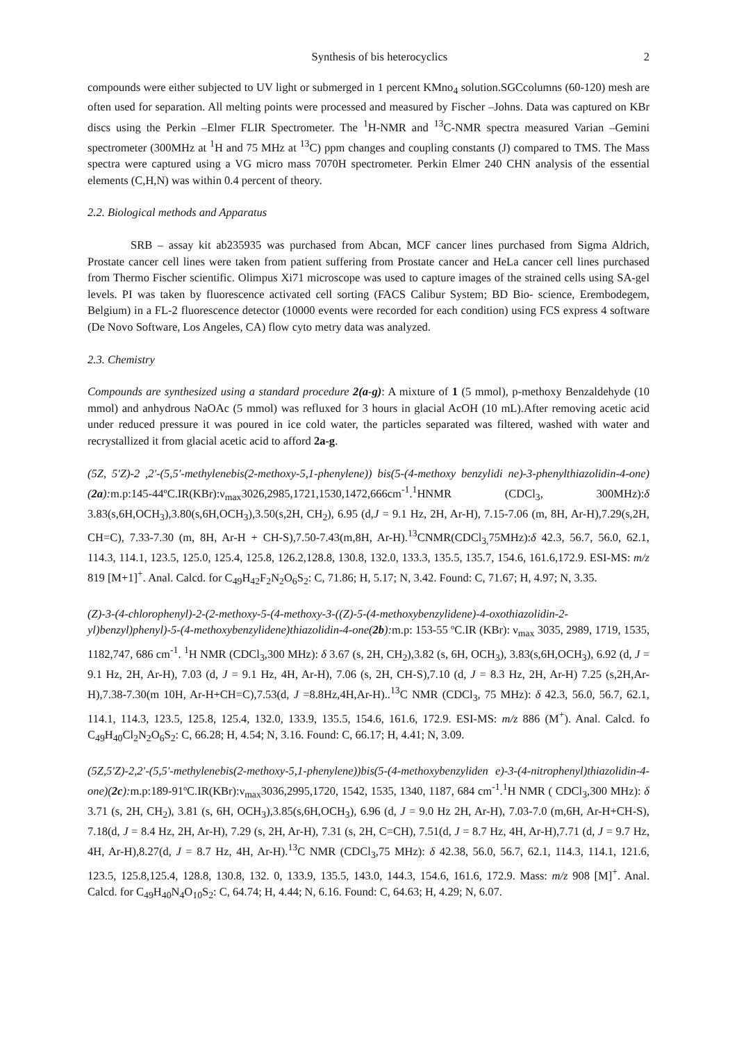Synthesis of bis heterocyclics 2
compounds were either subjected to UV light or submerged in 1 percent KMno<sub>4</sub> solution.SGCcolumns (60-120) mesh are often used for separation. All melting points were processed and measured by Fischer –Johns. Data was captured on KBr discs using the Perkin –Elmer FLIR Spectrometer. The <sup>1</sup>H-NMR and <sup>13</sup>C-NMR spectra measured Varian –Gemini spectrometer (300MHz at <sup>1</sup>H and 75 MHz at <sup>13</sup>C) ppm changes and coupling constants (J) compared to TMS. The Mass spectra were captured using a VG micro mass 7070H spectrometer. Perkin Elmer 240 CHN analysis of the essential elements (C,H,N) was within 0.4 percent of theory.
2.2. Biological methods and Apparatus
SRB – assay kit ab235935 was purchased from Abcan, MCF cancer lines purchased from Sigma Aldrich, Prostate cancer cell lines were taken from patient suffering from Prostate cancer and HeLa cancer cell lines purchased from Thermo Fischer scientific. Olimpus Xi71 microscope was used to capture images of the strained cells using SA-gel levels. PI was taken by fluorescence activated cell sorting (FACS Calibur System; BD Bio- science, Erembodegem, Belgium) in a FL-2 fluorescence detector (10000 events were recorded for each condition) using FCS express 4 software (De Novo Software, Los Angeles, CA) flow cyto metry data was analyzed.
2.3. Chemistry
Compounds are synthesized using a standard procedure 2(a-g): A mixture of 1 (5 mmol), p-methoxy Benzaldehyde (10 mmol) and anhydrous NaOAc (5 mmol) was refluxed for 3 hours in glacial AcOH (10 mL).After removing acetic acid under reduced pressure it was poured in ice cold water, the particles separated was filtered, washed with water and recrystallized it from glacial acetic acid to afford 2a-g.
(5Z, 5'Z)-2 ,2'-(5,5'-methylenebis(2-methoxy-5,1-phenylene)) bis(5-(4-methoxy benzylidi ne)-3-phenylthiazolidin-4-one)(2a): m.p:145-44ºC.IR(KBr):ν<sub>max</sub>3026,2985,1721,1530,1472,666cm<sup>-1</sup>.<sup>1</sup>HNMR (CDCl<sub>3</sub>, 300MHz):δ 3.83(s,6H,OCH<sub>3</sub>),3.80(s,6H,OCH<sub>3</sub>),3.50(s,2H, CH<sub>2</sub>), 6.95 (d,J = 9.1 Hz, 2H, Ar-H), 7.15-7.06 (m, 8H, Ar-H),7.29(s,2H, CH=C), 7.33-7.30 (m, 8H, Ar-H + CH-S),7.50-7.43(m,8H, Ar-H).<sup>13</sup>CNMR(CDCl<sub>3,</sub>75MHz):δ 42.3, 56.7, 56.0, 62.1, 114.3, 114.1, 123.5, 125.0, 125.4, 125.8, 126.2,128.8, 130.8, 132.0, 133.3, 135.5, 135.7, 154.6, 161.6,172.9. ESI-MS: m/z 819 [M+1]<sup>+</sup>. Anal. Calcd. for C<sub>49</sub>H<sub>42</sub>F<sub>2</sub>N<sub>2</sub>O<sub>6</sub>S<sub>2</sub>: C, 71.86; H, 5.17; N, 3.42. Found: C, 71.67; H, 4.97; N, 3.35.
(Z)-3-(4-chlorophenyl)-2-(2-methoxy-5-(4-methoxy-3-((Z)-5-(4-methoxybenzylidene)-4-oxothiazolidin-2-yl)benzyl)phenyl)-5-(4-methoxybenzylidene)thiazolidin-4-one(2b): m.p: 153-55 ºC.IR (KBr): ν<sub>max</sub> 3035, 2989, 1719, 1535, 1182,747, 686 cm<sup>-1</sup>. <sup>1</sup>H NMR (CDCl<sub>3</sub>,300 MHz): δ 3.67 (s, 2H, CH<sub>2</sub>),3.82 (s, 6H, OCH<sub>3</sub>), 3.83(s,6H,OCH<sub>3</sub>), 6.92 (d, J = 9.1 Hz, 2H, Ar-H), 7.03 (d, J = 9.1 Hz, 4H, Ar-H), 7.06 (s, 2H, CH-S),7.10 (d, J = 8.3 Hz, 2H, Ar-H) 7.25 (s,2H,Ar-H),7.38-7.30(m 10H, Ar-H+CH=C),7.53(d, J =8.8Hz,4H,Ar-H)..<sup>13</sup>C NMR (CDCl<sub>3</sub>, 75 MHz): δ 42.3, 56.0, 56.7, 62.1, 114.1, 114.3, 123.5, 125.8, 125.4, 132.0, 133.9, 135.5, 154.6, 161.6, 172.9. ESI-MS: m/z 886 (M<sup>+</sup>). Anal. Calcd. fo C<sub>49</sub>H<sub>40</sub>Cl<sub>2</sub>N<sub>2</sub>O<sub>6</sub>S<sub>2</sub>: C, 66.28; H, 4.54; N, 3.16. Found: C, 66.17; H, 4.41; N, 3.09.
(5Z,5'Z)-2,2'-(5,5'-methylenebis(2-methoxy-5,1-phenylene))bis(5-(4-methoxybenzyliden e)-3-(4-nitrophenyl)thiazolidin-4-one)(2c): m.p:189-91ºC.IR(KBr):ν<sub>max</sub>3036,2995,1720, 1542, 1535, 1340, 1187, 684 cm<sup>-1</sup>.<sup>1</sup>H NMR ( CDCl<sub>3</sub>,300 MHz): δ 3.71 (s, 2H, CH<sub>2</sub>), 3.81 (s, 6H, OCH<sub>3</sub>),3.85(s,6H,OCH<sub>3</sub>), 6.96 (d, J = 9.0 Hz 2H, Ar-H), 7.03-7.0 (m,6H, Ar-H+CH-S), 7.18(d, J = 8.4 Hz, 2H, Ar-H), 7.29 (s, 2H, Ar-H), 7.31 (s, 2H, C=CH), 7.51(d, J = 8.7 Hz, 4H, Ar-H),7.71 (d, J = 9.7 Hz, 4H, Ar-H),8.27(d, J = 8.7 Hz, 4H, Ar-H).<sup>13</sup>C NMR (CDCl<sub>3</sub>,75 MHz): δ 42.38, 56.0, 56.7, 62.1, 114.3, 114.1, 121.6, 123.5, 125.8,125.4, 128.8, 130.8, 132. 0, 133.9, 135.5, 143.0, 144.3, 154.6, 161.6, 172.9. Mass: m/z 908 [M]<sup>+</sup>. Anal. Calcd. for C<sub>49</sub>H<sub>40</sub>N<sub>4</sub>O<sub>10</sub>S<sub>2</sub>: C, 64.74; H, 4.44; N, 6.16. Found: C, 64.63; H, 4.29; N, 6.07.